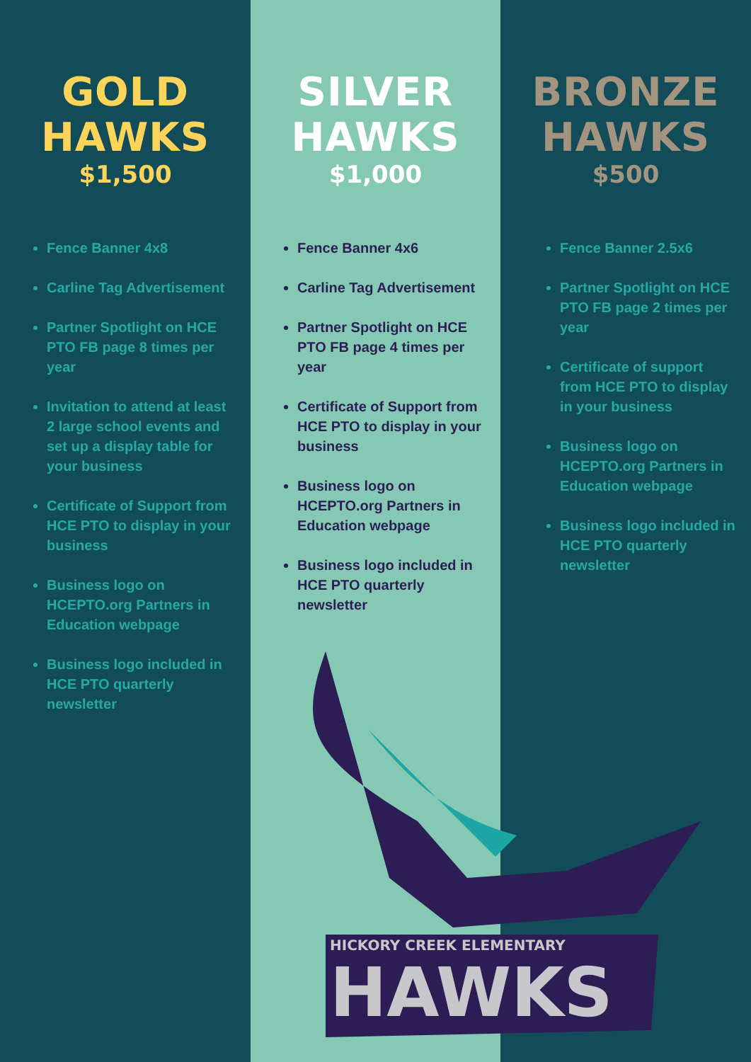GOLD
HAWKS
$1,500
Fence Banner 4x8
Carline Tag Advertisement
Partner Spotlight on HCE PTO FB page 8 times per year
Invitation to attend at least 2 large school events and set up a display table for your business
Certificate of Support from HCE PTO to display in your business
Business logo on HCEPTO.org Partners in Education webpage
Business logo included in HCE PTO quarterly newsletter
SILVER
HAWKS
$1,000
Fence Banner 4x6
Carline Tag Advertisement
Partner Spotlight on HCE PTO FB page 4 times per year
Certificate of Support from HCE PTO to display in your business
Business logo on HCEPTO.org Partners in Education webpage
Business logo included in HCE PTO quarterly newsletter
BRONZE
HAWKS
$500
Fence Banner 2.5x6
Partner Spotlight on HCE PTO FB page 2 times per year
Certificate of support from HCE PTO to display in your business
Business logo on HCEPTO.org Partners in Education webpage
Business logo included in HCE PTO quarterly newsletter
HICKORY CREEK ELEMENTARY
HAWKS